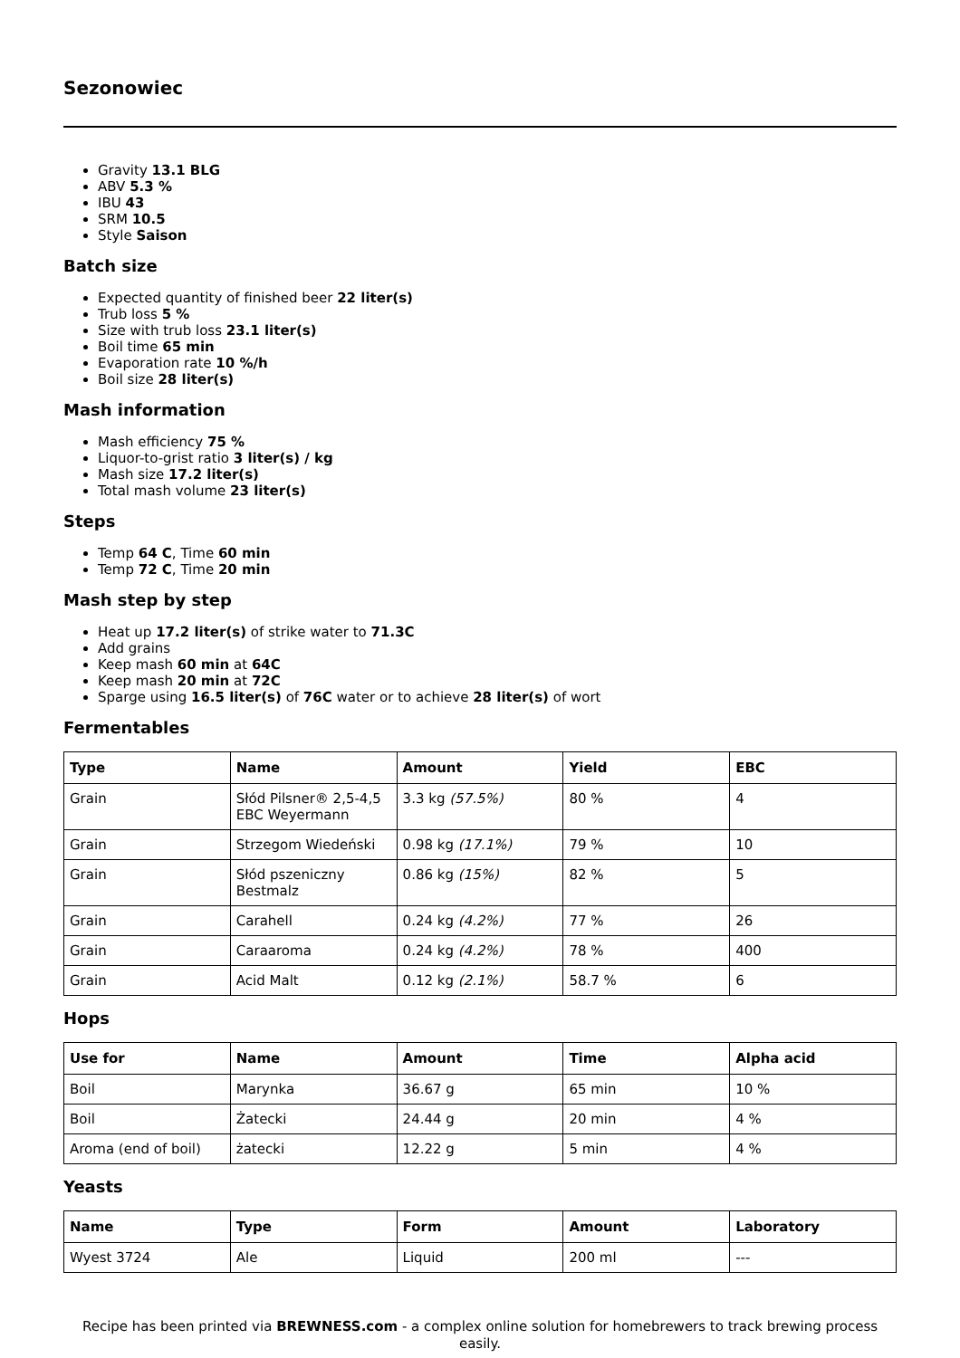Sezonowiec
Gravity 13.1 BLG
ABV 5.3 %
IBU 43
SRM 10.5
Style Saison
Batch size
Expected quantity of finished beer 22 liter(s)
Trub loss 5 %
Size with trub loss 23.1 liter(s)
Boil time 65 min
Evaporation rate 10 %/h
Boil size 28 liter(s)
Mash information
Mash efficiency 75 %
Liquor-to-grist ratio 3 liter(s) / kg
Mash size 17.2 liter(s)
Total mash volume 23 liter(s)
Steps
Temp 64 C, Time 60 min
Temp 72 C, Time 20 min
Mash step by step
Heat up 17.2 liter(s) of strike water to 71.3C
Add grains
Keep mash 60 min at 64C
Keep mash 20 min at 72C
Sparge using 16.5 liter(s) of 76C water or to achieve 28 liter(s) of wort
Fermentables
| Type | Name | Amount | Yield | EBC |
| --- | --- | --- | --- | --- |
| Grain | Słód Pilsner® 2,5-4,5 EBC Weyermann | 3.3 kg (57.5%) | 80 % | 4 |
| Grain | Strzegom Wiedeński | 0.98 kg (17.1%) | 79 % | 10 |
| Grain | Słód pszeniczny Bestmalz | 0.86 kg (15%) | 82 % | 5 |
| Grain | Carahell | 0.24 kg (4.2%) | 77 % | 26 |
| Grain | Caraaroma | 0.24 kg (4.2%) | 78 % | 400 |
| Grain | Acid Malt | 0.12 kg (2.1%) | 58.7 % | 6 |
Hops
| Use for | Name | Amount | Time | Alpha acid |
| --- | --- | --- | --- | --- |
| Boil | Marynka | 36.67 g | 65 min | 10 % |
| Boil | Żatecki | 24.44 g | 20 min | 4 % |
| Aroma (end of boil) | żatecki | 12.22 g | 5 min | 4 % |
Yeasts
| Name | Type | Form | Amount | Laboratory |
| --- | --- | --- | --- | --- |
| Wyest 3724 | Ale | Liquid | 200 ml | --- |
Recipe has been printed via BREWNESS.com - a complex online solution for homebrewers to track brewing process easily.